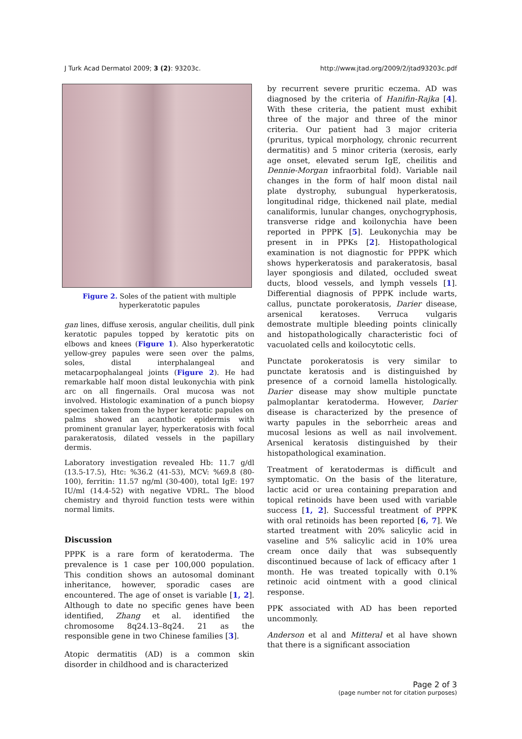J Turk Acad Dermatol 2009; 3 (2): 93203c. http://www.jtad.org/2009/2/jtad93203c.pdf
Figure 2. Soles of the patient with multiple hyperkeratotic papules
gan lines, diffuse xerosis, angular cheilitis, dull pink keratotic papules topped by keratotic pits on elbows and knees (Figure 1). Also hyperkeratotic yellow-grey papules were seen over the palms, soles, distal interphalangeal and metacarpophalangeal joints (Figure 2). He had remarkable half moon distal leukonychia with pink arc on all fingernails. Oral mucosa was not involved. Histologic examination of a punch biopsy specimen taken from the hyper keratotic papules on palms showed an acanthotic epidermis with prominent granular layer, hyperkeratosis with focal parakeratosis, dilated vessels in the papillary dermis.
Laboratory investigation revealed Hb: 11.7 g/dl (13.5-17.5), Htc: %36.2 (41-53), MCV: %69.8 (80-100), ferritin: 11.57 ng/ml (30-400), total IgE: 197 IU/ml (14.4-52) with negative VDRL. The blood chemistry and thyroid function tests were within normal limits.
Discussion
PPPK is a rare form of keratoderma. The prevalence is 1 case per 100,000 population. This condition shows an autosomal dominant inheritance, however, sporadic cases are encountered. The age of onset is variable [1, 2]. Although to date no specific genes have been identified, Zhang et al. identified the chromosome 8q24.13–8q24. 21 as the responsible gene in two Chinese families [3].
Atopic dermatitis (AD) is a common skin disorder in childhood and is characterized
by recurrent severe pruritic eczema. AD was diagnosed by the criteria of Hanifin-Rajka [4]. With these criteria, the patient must exhibit three of the major and three of the minor criteria. Our patient had 3 major criteria (pruritus, typical morphology, chronic recurrent dermatitis) and 5 minor criteria (xerosis, early age onset, elevated serum IgE, cheilitis and Dennie-Morgan infraorbital fold). Variable nail changes in the form of half moon distal nail plate dystrophy, subungual hyperkeratosis, longitudinal ridge, thickened nail plate, medial canaliformis, lunular changes, onychogryphosis, transverse ridge and koilonychia have been reported in PPPK [5]. Leukonychia may be present in in PPKs [2]. Histopathological examination is not diagnostic for PPPK which shows hyperkeratosis and parakeratosis, basal layer spongiosis and dilated, occluded sweat ducts, blood vessels, and lymph vessels [1]. Differential diagnosis of PPPK include warts, callus, punctate porokeratosis, Darier disease, arsenical keratoses. Verruca vulgaris demostrate multiple bleeding points clinically and histopathologically characteristic foci of vacuolated cells and koilocytotic cells.
Punctate porokeratosis is very similar to punctate keratosis and is distinguished by presence of a cornoid lamella histologically. Darier disease may show multiple punctate palmoplantar keratoderma. However, Darier disease is characterized by the presence of warty papules in the seborrheic areas and mucosal lesions as well as nail involvement. Arsenical keratosis distinguished by their histopathological examination.
Treatment of keratodermas is difficult and symptomatic. On the basis of the literature, lactic acid or urea containing preparation and topical retinoids have been used with variable success [1, 2]. Successful treatment of PPPK with oral retinoids has been reported [6, 7]. We started treatment with 20% salicylic acid in vaseline and 5% salicylic acid in 10% urea cream once daily that was subsequently discontinued because of lack of efficacy after 1 month. He was treated topically with 0.1% retinoic acid ointment with a good clinical response.
PPK associated with AD has been reported uncommonly.
Anderson et al and Mitteral et al have shown that there is a significant association
Page 2 of 3
(page number not for citation purposes)